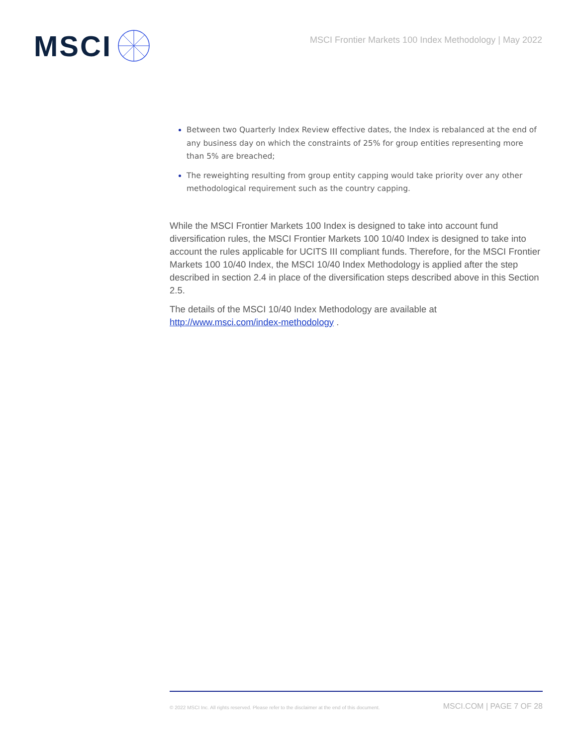MSCI
MSCI Frontier Markets 100 Index Methodology | May 2022
Between two Quarterly Index Review effective dates, the Index is rebalanced at the end of any business day on which the constraints of 25% for group entities representing more than 5% are breached;
The reweighting resulting from group entity capping would take priority over any other methodological requirement such as the country capping.
While the MSCI Frontier Markets 100 Index is designed to take into account fund diversification rules, the MSCI Frontier Markets 100 10/40 Index is designed to take into account the rules applicable for UCITS III compliant funds. Therefore, for the MSCI Frontier Markets 100 10/40 Index, the MSCI 10/40 Index Methodology is applied after the step described in section 2.4 in place of the diversification steps described above in this Section 2.5.
The details of the MSCI 10/40 Index Methodology are available at http://www.msci.com/index-methodology .
© 2022 MSCI Inc. All rights reserved. Please refer to the disclaimer at the end of this document.
MSCI.COM | PAGE 7 OF 28